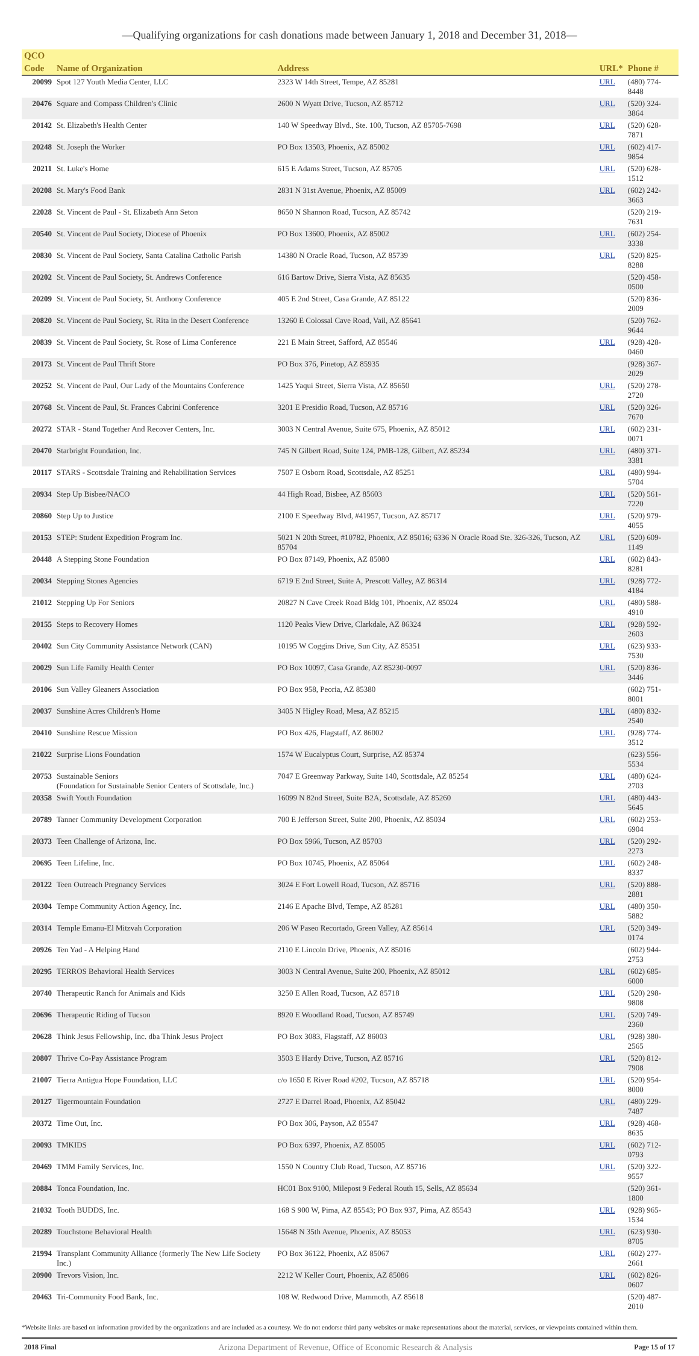—Qualifying organizations for cash donations made between January 1, 2018 and December 31, 2018—
| QCO | | | | |
| --- | --- | --- | --- | --- |
| Code | Name of Organization | Address | URL* | Phone # |
| 20099 | Spot 127 Youth Media Center, LLC | 2323 W 14th Street, Tempe, AZ 85281 | URL | (480) 774-8448 |
| 20476 | Square and Compass Children's Clinic | 2600 N Wyatt Drive, Tucson, AZ 85712 | URL | (520) 324-3864 |
| 20142 | St. Elizabeth's Health Center | 140 W Speedway Blvd., Ste. 100, Tucson, AZ 85705-7698 | URL | (520) 628-7871 |
| 20248 | St. Joseph the Worker | PO Box 13503, Phoenix, AZ 85002 | URL | (602) 417-9854 |
| 20211 | St. Luke's Home | 615 E Adams Street, Tucson, AZ 85705 | URL | (520) 628-1512 |
| 20208 | St. Mary's Food Bank | 2831 N 31st Avenue, Phoenix, AZ 85009 | URL | (602) 242-3663 |
| 22028 | St. Vincent de Paul - St. Elizabeth Ann Seton | 8650 N Shannon Road, Tucson, AZ 85742 | | (520) 219-7631 |
| 20540 | St. Vincent de Paul Society, Diocese of Phoenix | PO Box 13600, Phoenix, AZ 85002 | URL | (602) 254-3338 |
| 20830 | St. Vincent de Paul Society, Santa Catalina Catholic Parish | 14380 N Oracle Road, Tucson, AZ 85739 | URL | (520) 825-8288 |
| 20202 | St. Vincent de Paul Society, St. Andrews Conference | 616 Bartow Drive, Sierra Vista, AZ 85635 | | (520) 458-0500 |
| 20209 | St. Vincent de Paul Society, St. Anthony Conference | 405 E 2nd Street, Casa Grande, AZ 85122 | | (520) 836-2009 |
| 20820 | St. Vincent de Paul Society, St. Rita in the Desert Conference | 13260 E Colossal Cave Road, Vail, AZ 85641 | | (520) 762-9644 |
| 20839 | St. Vincent de Paul Society, St. Rose of Lima Conference | 221 E Main Street, Safford, AZ 85546 | URL | (928) 428-0460 |
| 20173 | St. Vincent de Paul Thrift Store | PO Box 376, Pinetop, AZ 85935 | | (928) 367-2029 |
| 20252 | St. Vincent de Paul, Our Lady of the Mountains Conference | 1425 Yaqui Street, Sierra Vista, AZ 85650 | URL | (520) 278-2720 |
| 20768 | St. Vincent de Paul, St. Frances Cabrini Conference | 3201 E Presidio Road, Tucson, AZ 85716 | URL | (520) 326-7670 |
| 20272 | STAR - Stand Together And Recover Centers, Inc. | 3003 N Central Avenue, Suite 675, Phoenix, AZ 85012 | URL | (602) 231-0071 |
| 20470 | Starbright Foundation, Inc. | 745 N Gilbert Road, Suite 124, PMB-128, Gilbert, AZ 85234 | URL | (480) 371-3381 |
| 20117 | STARS - Scottsdale Training and Rehabilitation Services | 7507 E Osborn Road, Scottsdale, AZ 85251 | URL | (480) 994-5704 |
| 20934 | Step Up Bisbee/NACO | 44 High Road, Bisbee, AZ 85603 | URL | (520) 561-7220 |
| 20860 | Step Up to Justice | 2100 E Speedway Blvd, #41957, Tucson, AZ 85717 | URL | (520) 979-4055 |
| 20153 | STEP: Student Expedition Program Inc. | 5021 N 20th Street, #10782, Phoenix, AZ 85016; 6336 N Oracle Road Ste. 326-326, Tucson, AZ 85704 | URL | (520) 609-1149 |
| 20448 | A Stepping Stone Foundation | PO Box 87149, Phoenix, AZ 85080 | URL | (602) 843-8281 |
| 20034 | Stepping Stones Agencies | 6719 E 2nd Street, Suite A, Prescott Valley, AZ 86314 | URL | (928) 772-4184 |
| 21012 | Stepping Up For Seniors | 20827 N Cave Creek Road Bldg 101, Phoenix, AZ 85024 | URL | (480) 588-4910 |
| 20155 | Steps to Recovery Homes | 1120 Peaks View Drive, Clarkdale, AZ 86324 | URL | (928) 592-2603 |
| 20402 | Sun City Community Assistance Network (CAN) | 10195 W Coggins Drive, Sun City, AZ 85351 | URL | (623) 933-7530 |
| 20029 | Sun Life Family Health Center | PO Box 10097, Casa Grande, AZ 85230-0097 | URL | (520) 836-3446 |
| 20106 | Sun Valley Gleaners Association | PO Box 958, Peoria, AZ 85380 | | (602) 751-8001 |
| 20037 | Sunshine Acres Children's Home | 3405 N Higley Road, Mesa, AZ 85215 | URL | (480) 832-2540 |
| 20410 | Sunshine Rescue Mission | PO Box 426, Flagstaff, AZ 86002 | URL | (928) 774-3512 |
| 21022 | Surprise Lions Foundation | 1574 W Eucalyptus Court, Surprise, AZ 85374 | | (623) 556-5534 |
| 20753 | Sustainable Seniors (Foundation for Sustainable Senior Centers of Scottsdale, Inc.) | 7047 E Greenway Parkway, Suite 140, Scottsdale, AZ 85254 | URL | (480) 624-2703 |
| 20358 | Swift Youth Foundation | 16099 N 82nd Street, Suite B2A, Scottsdale, AZ 85260 | URL | (480) 443-5645 |
| 20789 | Tanner Community Development Corporation | 700 E Jefferson Street, Suite 200, Phoenix, AZ 85034 | URL | (602) 253-6904 |
| 20373 | Teen Challenge of Arizona, Inc. | PO Box 5966, Tucson, AZ 85703 | URL | (520) 292-2273 |
| 20695 | Teen Lifeline, Inc. | PO Box 10745, Phoenix, AZ 85064 | URL | (602) 248-8337 |
| 20122 | Teen Outreach Pregnancy Services | 3024 E Fort Lowell Road, Tucson, AZ 85716 | URL | (520) 888-2881 |
| 20304 | Tempe Community Action Agency, Inc. | 2146 E Apache Blvd, Tempe, AZ 85281 | URL | (480) 350-5882 |
| 20314 | Temple Emanu-El Mitzvah Corporation | 206 W Paseo Recortado, Green Valley, AZ 85614 | URL | (520) 349-0174 |
| 20926 | Ten Yad - A Helping Hand | 2110 E Lincoln Drive, Phoenix, AZ 85016 | | (602) 944-2753 |
| 20295 | TERROS Behavioral Health Services | 3003 N Central Avenue, Suite 200, Phoenix, AZ 85012 | URL | (602) 685-6000 |
| 20740 | Therapeutic Ranch for Animals and Kids | 3250 E Allen Road, Tucson, AZ 85718 | URL | (520) 298-9808 |
| 20696 | Therapeutic Riding of Tucson | 8920 E Woodland Road, Tucson, AZ 85749 | URL | (520) 749-2360 |
| 20628 | Think Jesus Fellowship, Inc. dba Think Jesus Project | PO Box 3083, Flagstaff, AZ 86003 | URL | (928) 380-2565 |
| 20807 | Thrive Co-Pay Assistance Program | 3503 E Hardy Drive, Tucson, AZ 85716 | URL | (520) 812-7908 |
| 21007 | Tierra Antigua Hope Foundation, LLC | c/o 1650 E River Road #202, Tucson, AZ 85718 | URL | (520) 954-8000 |
| 20127 | Tigermountain Foundation | 2727 E Darrel Road, Phoenix, AZ 85042 | URL | (480) 229-7487 |
| 20372 | Time Out, Inc. | PO Box 306, Payson, AZ 85547 | URL | (928) 468-8635 |
| 20093 | TMKIDS | PO Box 6397, Phoenix, AZ 85005 | URL | (602) 712-0793 |
| 20469 | TMM Family Services, Inc. | 1550 N Country Club Road, Tucson, AZ 85716 | URL | (520) 322-9557 |
| 20884 | Tonca Foundation, Inc. | HC01 Box 9100, Milepost 9 Federal Routh 15, Sells, AZ 85634 | | (520) 361-1800 |
| 21032 | Tooth BUDDS, Inc. | 168 S 900 W, Pima, AZ 85543; PO Box 937, Pima, AZ 85543 | URL | (928) 965-1534 |
| 20289 | Touchstone Behavioral Health | 15648 N 35th Avenue, Phoenix, AZ 85053 | URL | (623) 930-8705 |
| 21994 | Transplant Community Alliance (formerly The New Life Society Inc.) | PO Box 36122, Phoenix, AZ 85067 | URL | (602) 277-2661 |
| 20900 | Trevors Vision, Inc. | 2212 W Keller Court, Phoenix, AZ 85086 | URL | (602) 826-0607 |
| 20463 | Tri-Community Food Bank, Inc. | 108 W. Redwood Drive, Mammoth, AZ 85618 | | (520) 487-2010 |
*Website links are based on information provided by the organizations and are included as a courtesy. We do not endorse third party websites or make representations about the material, services, or viewpoints contained within them.
2018 Final Arizona Department of Revenue, Office of Economic Research & Analysis Page 15 of 17